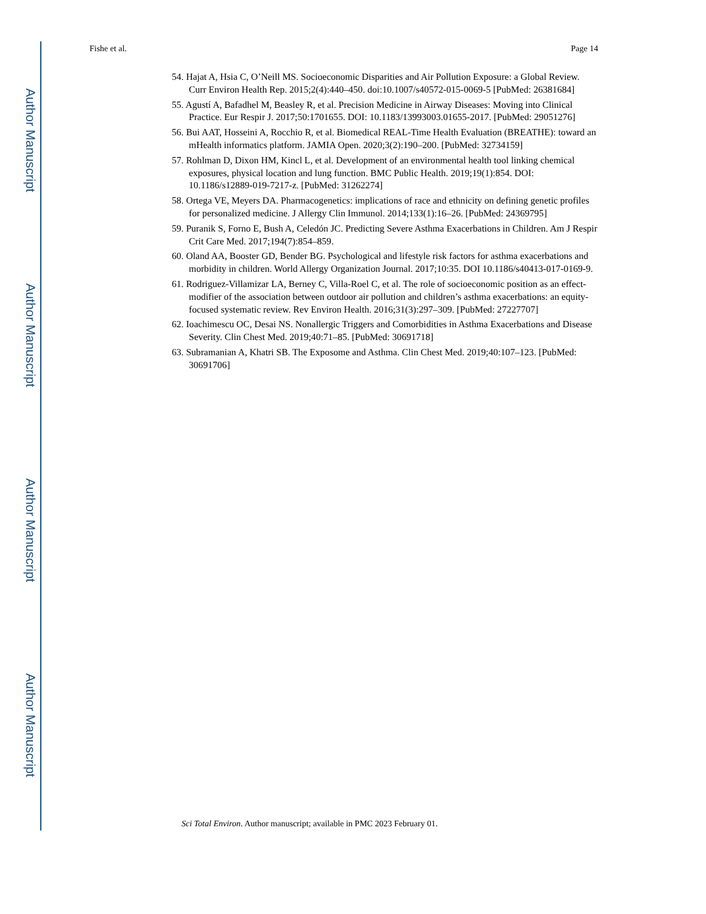Author Manuscript
Author Manuscript
Author Manuscript
Author Manuscript
Fishe et al. Page 14
54. Hajat A, Hsia C, O’Neill MS. Socioeconomic Disparities and Air Pollution Exposure: a Global Review. Curr Environ Health Rep. 2015;2(4):440–450. doi:10.1007/s40572-015-0069-5 [PubMed: 26381684]
55. Agustí A, Bafadhel M, Beasley R, et al. Precision Medicine in Airway Diseases: Moving into Clinical Practice. Eur Respir J. 2017;50:1701655. DOI: 10.1183/13993003.01655-2017. [PubMed: 29051276]
56. Bui AAT, Hosseini A, Rocchio R, et al. Biomedical REAL-Time Health Evaluation (BREATHE): toward an mHealth informatics platform. JAMIA Open. 2020;3(2):190–200. [PubMed: 32734159]
57. Rohlman D, Dixon HM, Kincl L, et al. Development of an environmental health tool linking chemical exposures, physical location and lung function. BMC Public Health. 2019;19(1):854. DOI: 10.1186/s12889-019-7217-z. [PubMed: 31262274]
58. Ortega VE, Meyers DA. Pharmacogenetics: implications of race and ethnicity on defining genetic profiles for personalized medicine. J Allergy Clin Immunol. 2014;133(1):16–26. [PubMed: 24369795]
59. Puranik S, Forno E, Bush A, Celedón JC. Predicting Severe Asthma Exacerbations in Children. Am J Respir Crit Care Med. 2017;194(7):854–859.
60. Oland AA, Booster GD, Bender BG. Psychological and lifestyle risk factors for asthma exacerbations and morbidity in children. World Allergy Organization Journal. 2017;10:35. DOI 10.1186/s40413-017-0169-9.
61. Rodriguez-Villamizar LA, Berney C, Villa-Roel C, et al. The role of socioeconomic position as an effect-modifier of the association between outdoor air pollution and children’s asthma exacerbations: an equity-focused systematic review. Rev Environ Health. 2016;31(3):297–309. [PubMed: 27227707]
62. Ioachimescu OC, Desai NS. Nonallergic Triggers and Comorbidities in Asthma Exacerbations and Disease Severity. Clin Chest Med. 2019;40:71–85. [PubMed: 30691718]
63. Subramanian A, Khatri SB. The Exposome and Asthma. Clin Chest Med. 2019;40:107–123. [PubMed: 30691706]
Sci Total Environ. Author manuscript; available in PMC 2023 February 01.